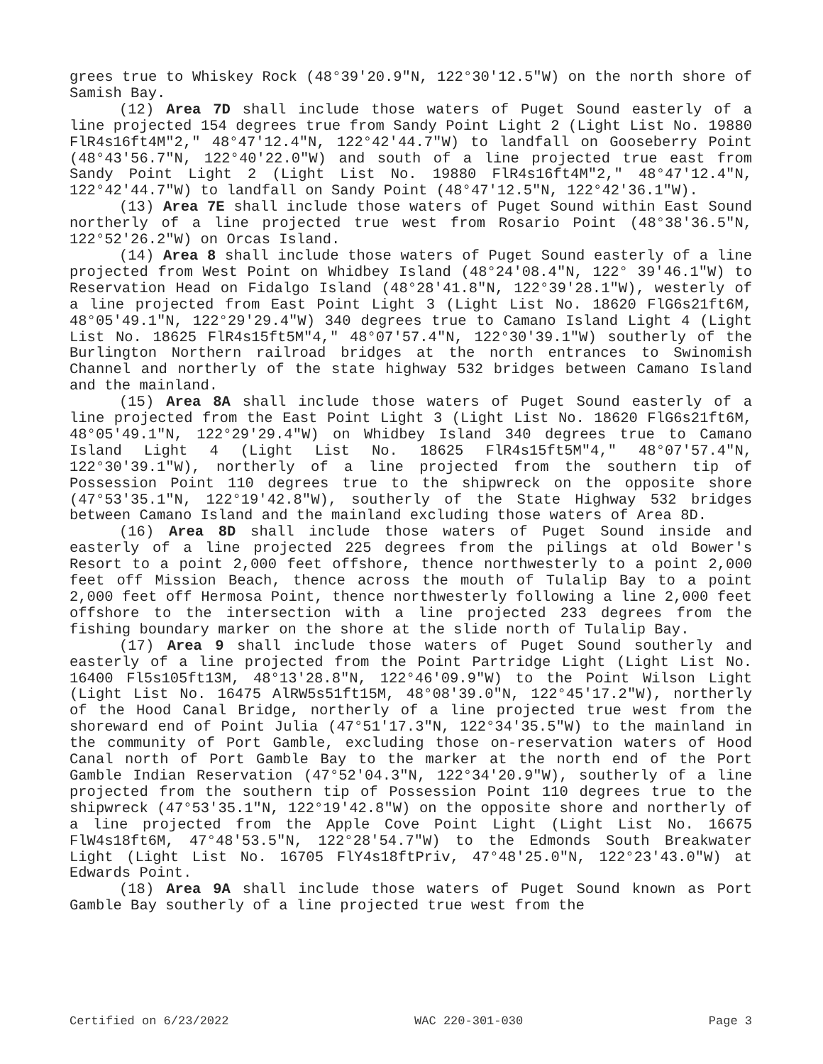grees true to Whiskey Rock (48°39'20.9"N, 122°30'12.5"W) on the north shore of Samish Bay.
(12) Area 7D shall include those waters of Puget Sound easterly of a line projected 154 degrees true from Sandy Point Light 2 (Light List No. 19880 FlR4s16ft4M"2," 48°47'12.4"N, 122°42'44.7"W) to landfall on Gooseberry Point (48°43'56.7"N, 122°40'22.0"W) and south of a line projected true east from Sandy Point Light 2 (Light List No. 19880 FlR4s16ft4M"2," 48°47'12.4"N, 122°42'44.7"W) to landfall on Sandy Point (48°47'12.5"N, 122°42'36.1"W).
(13) Area 7E shall include those waters of Puget Sound within East Sound northerly of a line projected true west from Rosario Point (48°38'36.5"N, 122°52'26.2"W) on Orcas Island.
(14) Area 8 shall include those waters of Puget Sound easterly of a line projected from West Point on Whidbey Island (48°24'08.4"N, 122° 39'46.1"W) to Reservation Head on Fidalgo Island (48°28'41.8"N, 122°39'28.1"W), westerly of a line projected from East Point Light 3 (Light List No. 18620 FlG6s21ft6M, 48°05'49.1"N, 122°29'29.4"W) 340 degrees true to Camano Island Light 4 (Light List No. 18625 FlR4s15ft5M"4," 48°07'57.4"N, 122°30'39.1"W) southerly of the Burlington Northern railroad bridges at the north entrances to Swinomish Channel and northerly of the state highway 532 bridges between Camano Island and the mainland.
(15) Area 8A shall include those waters of Puget Sound easterly of a line projected from the East Point Light 3 (Light List No. 18620 FlG6s21ft6M, 48°05'49.1"N, 122°29'29.4"W) on Whidbey Island 340 degrees true to Camano Island Light 4 (Light List No. 18625 FlR4s15ft5M"4," 48°07'57.4"N, 122°30'39.1"W), northerly of a line projected from the southern tip of Possession Point 110 degrees true to the shipwreck on the opposite shore (47°53'35.1"N, 122°19'42.8"W), southerly of the State Highway 532 bridges between Camano Island and the mainland excluding those waters of Area 8D.
(16) Area 8D shall include those waters of Puget Sound inside and easterly of a line projected 225 degrees from the pilings at old Bower's Resort to a point 2,000 feet offshore, thence northwesterly to a point 2,000 feet off Mission Beach, thence across the mouth of Tulalip Bay to a point 2,000 feet off Hermosa Point, thence northwesterly following a line 2,000 feet offshore to the intersection with a line projected 233 degrees from the fishing boundary marker on the shore at the slide north of Tulalip Bay.
(17) Area 9 shall include those waters of Puget Sound southerly and easterly of a line projected from the Point Partridge Light (Light List No. 16400 Fl5s105ft13M, 48°13'28.8"N, 122°46'09.9"W) to the Point Wilson Light (Light List No. 16475 AlRW5s51ft15M, 48°08'39.0"N, 122°45'17.2"W), northerly of the Hood Canal Bridge, northerly of a line projected true west from the shoreward end of Point Julia (47°51'17.3"N, 122°34'35.5"W) to the mainland in the community of Port Gamble, excluding those on-reservation waters of Hood Canal north of Port Gamble Bay to the marker at the north end of the Port Gamble Indian Reservation (47°52'04.3"N, 122°34'20.9"W), southerly of a line projected from the southern tip of Possession Point 110 degrees true to the shipwreck (47°53'35.1"N, 122°19'42.8"W) on the opposite shore and northerly of a line projected from the Apple Cove Point Light (Light List No. 16675 FlW4s18ft6M, 47°48'53.5"N, 122°28'54.7"W) to the Edmonds South Breakwater Light (Light List No. 16705 FlY4s18ftPriv, 47°48'25.0"N, 122°23'43.0"W) at Edwards Point.
(18) Area 9A shall include those waters of Puget Sound known as Port Gamble Bay southerly of a line projected true west from the
Certified on 6/23/2022 WAC 220-301-030 Page 3